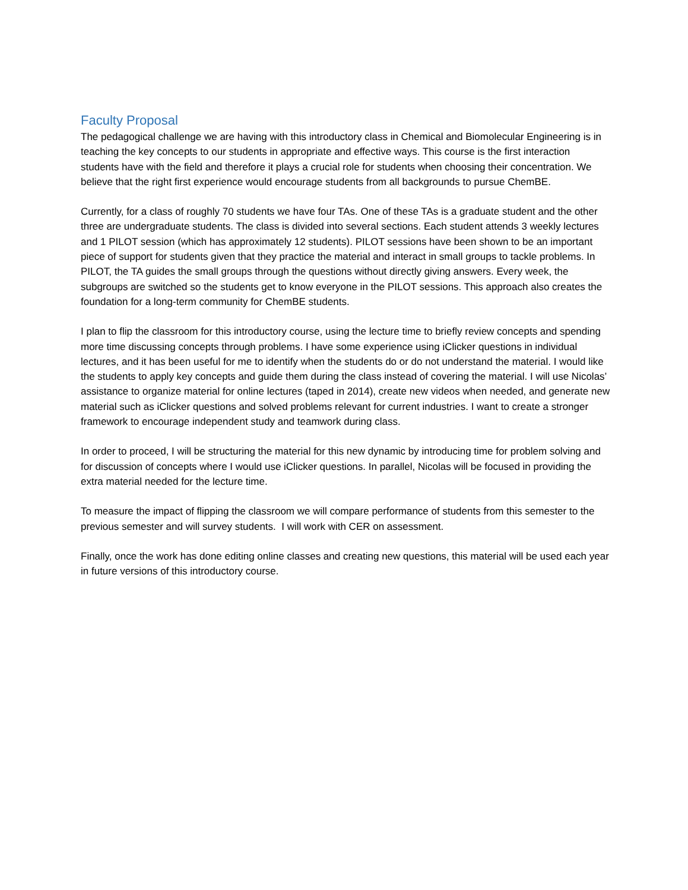Faculty Proposal
The pedagogical challenge we are having with this introductory class in Chemical and Biomolecular Engineering is in teaching the key concepts to our students in appropriate and effective ways. This course is the first interaction students have with the field and therefore it plays a crucial role for students when choosing their concentration. We believe that the right first experience would encourage students from all backgrounds to pursue ChemBE.
Currently, for a class of roughly 70 students we have four TAs. One of these TAs is a graduate student and the other three are undergraduate students. The class is divided into several sections. Each student attends 3 weekly lectures and 1 PILOT session (which has approximately 12 students). PILOT sessions have been shown to be an important piece of support for students given that they practice the material and interact in small groups to tackle problems. In PILOT, the TA guides the small groups through the questions without directly giving answers. Every week, the subgroups are switched so the students get to know everyone in the PILOT sessions. This approach also creates the foundation for a long-term community for ChemBE students.
I plan to flip the classroom for this introductory course, using the lecture time to briefly review concepts and spending more time discussing concepts through problems. I have some experience using iClicker questions in individual lectures, and it has been useful for me to identify when the students do or do not understand the material. I would like the students to apply key concepts and guide them during the class instead of covering the material. I will use Nicolas’ assistance to organize material for online lectures (taped in 2014), create new videos when needed, and generate new material such as iClicker questions and solved problems relevant for current industries. I want to create a stronger framework to encourage independent study and teamwork during class.
In order to proceed, I will be structuring the material for this new dynamic by introducing time for problem solving and for discussion of concepts where I would use iClicker questions. In parallel, Nicolas will be focused in providing the extra material needed for the lecture time.
To measure the impact of flipping the classroom we will compare performance of students from this semester to the previous semester and will survey students. I will work with CER on assessment.
Finally, once the work has done editing online classes and creating new questions, this material will be used each year in future versions of this introductory course.